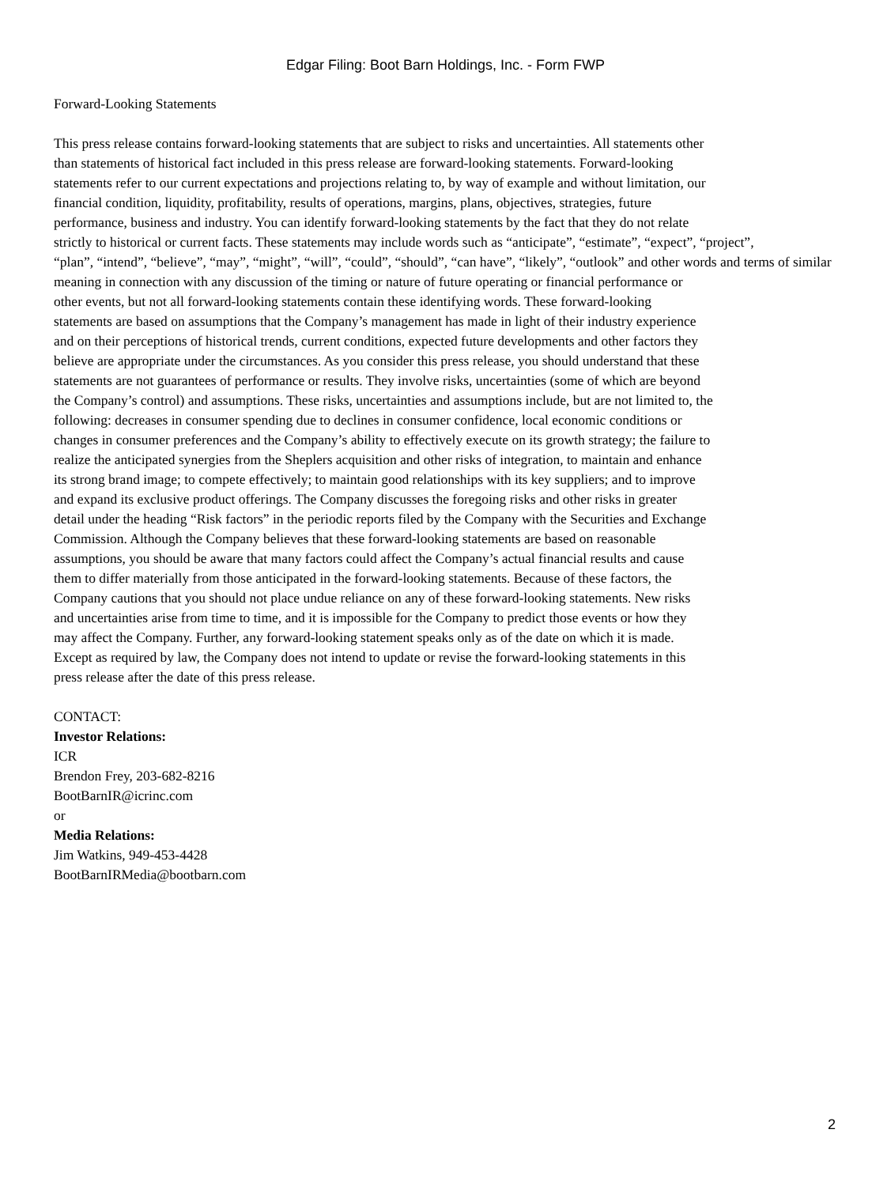Edgar Filing: Boot Barn Holdings, Inc. - Form FWP
Forward-Looking Statements
This press release contains forward-looking statements that are subject to risks and uncertainties. All statements other
than statements of historical fact included in this press release are forward-looking statements. Forward-looking
statements refer to our current expectations and projections relating to, by way of example and without limitation, our
financial condition, liquidity, profitability, results of operations, margins, plans, objectives, strategies, future
performance, business and industry. You can identify forward-looking statements by the fact that they do not relate
strictly to historical or current facts. These statements may include words such as “anticipate”, “estimate”, “expect”, “project”,
“plan”, “intend”, “believe”, “may”, “might”, “will”, “could”, “should”, “can have”, “likely”, “outlook” and other words and terms of similar
meaning in connection with any discussion of the timing or nature of future operating or financial performance or
other events, but not all forward-looking statements contain these identifying words. These forward-looking
statements are based on assumptions that the Company’s management has made in light of their industry experience
and on their perceptions of historical trends, current conditions, expected future developments and other factors they
believe are appropriate under the circumstances. As you consider this press release, you should understand that these
statements are not guarantees of performance or results. They involve risks, uncertainties (some of which are beyond
the Company’s control) and assumptions. These risks, uncertainties and assumptions include, but are not limited to, the
following: decreases in consumer spending due to declines in consumer confidence, local economic conditions or
changes in consumer preferences and the Company’s ability to effectively execute on its growth strategy; the failure to
realize the anticipated synergies from the Sheplers acquisition and other risks of integration, to maintain and enhance
its strong brand image; to compete effectively; to maintain good relationships with its key suppliers; and to improve
and expand its exclusive product offerings. The Company discusses the foregoing risks and other risks in greater
detail under the heading “Risk factors” in the periodic reports filed by the Company with the Securities and Exchange
Commission. Although the Company believes that these forward-looking statements are based on reasonable
assumptions, you should be aware that many factors could affect the Company’s actual financial results and cause
them to differ materially from those anticipated in the forward-looking statements. Because of these factors, the
Company cautions that you should not place undue reliance on any of these forward-looking statements. New risks
and uncertainties arise from time to time, and it is impossible for the Company to predict those events or how they
may affect the Company. Further, any forward-looking statement speaks only as of the date on which it is made.
Except as required by law, the Company does not intend to update or revise the forward-looking statements in this
press release after the date of this press release.
CONTACT:
Investor Relations:
ICR
Brendon Frey, 203-682-8216
BootBarnIR@icrinc.com
or
Media Relations:
Jim Watkins, 949-453-4428
BootBarnIRMedia@bootbarn.com
2